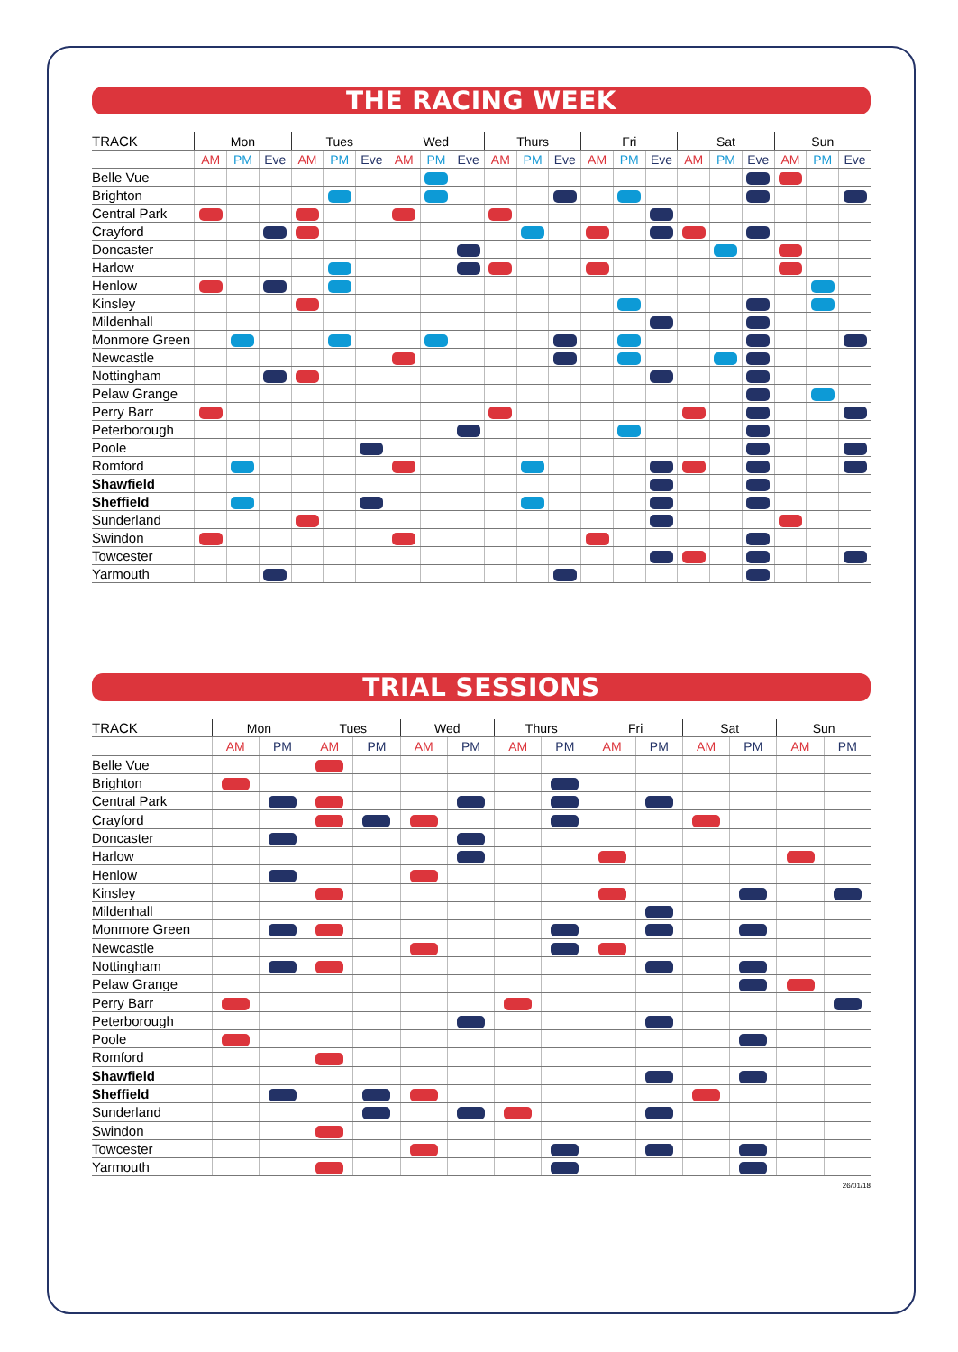THE RACING WEEK
| TRACK | Mon | | | Tues | | | Wed | | | Thurs | | | Fri | | | Sat | | | Sun | | |
| --- | --- | --- | --- | --- | --- | --- | --- | --- | --- | --- | --- | --- | --- | --- | --- | --- | --- | --- | --- | --- | --- |
| | AM | PM | Eve | AM | PM | Eve | AM | PM | Eve | AM | PM | Eve | AM | PM | Eve | AM | PM | Eve | AM | PM | Eve |
| Belle Vue | | | | | | | | | | | | | | | | | | | | | |
| Brighton | | | | | | | | | | | | | | | | | | | | | |
| Central Park | | | | | | | | | | | | | | | | | | | | | |
| Crayford | | | | | | | | | | | | | | | | | | | | | |
| Doncaster | | | | | | | | | | | | | | | | | | | | | |
| Harlow | | | | | | | | | | | | | | | | | | | | | |
| Henlow | | | | | | | | | | | | | | | | | | | | | |
| Kinsley | | | | | | | | | | | | | | | | | | | | | |
| Mildenhall | | | | | | | | | | | | | | | | | | | | | |
| Monmore Green | | | | | | | | | | | | | | | | | | | | | |
| Newcastle | | | | | | | | | | | | | | | | | | | | | |
| Nottingham | | | | | | | | | | | | | | | | | | | | | |
| Pelaw Grange | | | | | | | | | | | | | | | | | | | | | |
| Perry Barr | | | | | | | | | | | | | | | | | | | | | |
| Peterborough | | | | | | | | | | | | | | | | | | | | | |
| Poole | | | | | | | | | | | | | | | | | | | | | |
| Romford | | | | | | | | | | | | | | | | | | | | | |
| Shawfield | | | | | | | | | | | | | | | | | | | | | |
| Sheffield | | | | | | | | | | | | | | | | | | | | | |
| Sunderland | | | | | | | | | | | | | | | | | | | | | |
| Swindon | | | | | | | | | | | | | | | | | | | | | |
| Towcester | | | | | | | | | | | | | | | | | | | | | |
| Yarmouth | | | | | | | | | | | | | | | | | | | | | |
TRIAL SESSIONS
| TRACK | Mon | | Tues | | Wed | | Thurs | | Fri | | Sat | | Sun | |
| --- | --- | --- | --- | --- | --- | --- | --- | --- | --- | --- | --- | --- | --- | --- |
| | AM | PM | AM | PM | AM | PM | AM | PM | AM | PM | AM | PM | AM | PM |
| Belle Vue | | | | | | | | | | | | | | |
| Brighton | | | | | | | | | | | | | | |
| Central Park | | | | | | | | | | | | | | |
| Crayford | | | | | | | | | | | | | | |
| Doncaster | | | | | | | | | | | | | | |
| Harlow | | | | | | | | | | | | | | |
| Henlow | | | | | | | | | | | | | | |
| Kinsley | | | | | | | | | | | | | | |
| Mildenhall | | | | | | | | | | | | | | |
| Monmore Green | | | | | | | | | | | | | | |
| Newcastle | | | | | | | | | | | | | | |
| Nottingham | | | | | | | | | | | | | | |
| Pelaw Grange | | | | | | | | | | | | | | |
| Perry Barr | | | | | | | | | | | | | | |
| Peterborough | | | | | | | | | | | | | | |
| Poole | | | | | | | | | | | | | | |
| Romford | | | | | | | | | | | | | | |
| Shawfield | | | | | | | | | | | | | | |
| Sheffield | | | | | | | | | | | | | | |
| Sunderland | | | | | | | | | | | | | | |
| Swindon | | | | | | | | | | | | | | |
| Towcester | | | | | | | | | | | | | | |
| Yarmouth | | | | | | | | | | | | | | |
26/01/18